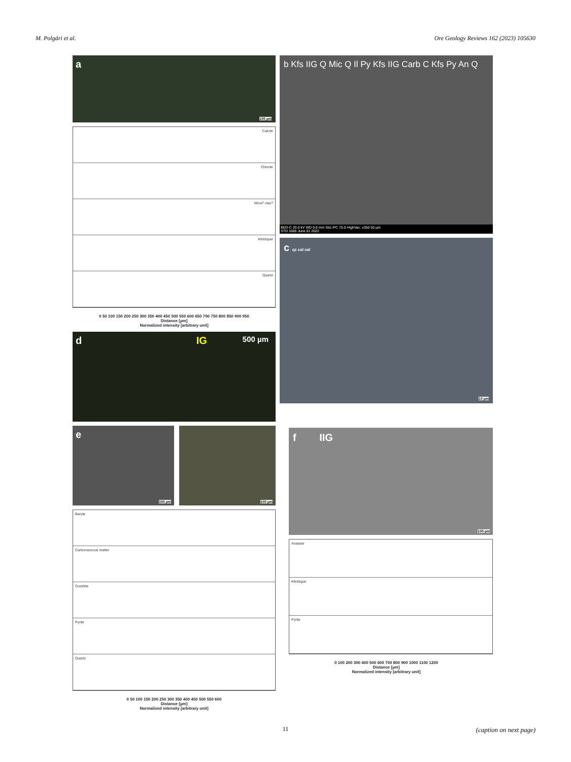M. Polgári et al. Ore Geology Reviews 162 (2023) 105630
a
100 µm
Calcite
Chlorite
Mica? clay?
Kfeldspar
Quartz
0 50 100 150 200 250 300 350 400 450 500 550 600 650 700 750 800 850 900 950
Distance [µm]
Normalized intensity [arbitrary unit]
d IG 500 µm
e
100 µm
100 µm
Baryte
Carbonaceous matter
Goethite
Pyrite
Quartz
0 50 100 150 200 250 300 350 400 450 500 550 600
Distance [µm]
Normalized intensity [arbitrary unit]
b Kfs IIG Q Mic Q Il Py Kfs IIG Carb C Kfs Py An Q
BED-C 20.0 kV WD 9.8 mm Std.-PC 75.0 HighVac. x350 50 µm
STD 1685 June 01 2022
c qz cal cal
10 µm
f IIG
100 µm
Anatase
Kfeldspar
Pyrite
0 100 200 300 400 500 600 700 800 900 1000 1100 1200
Distance [µm]
Normalized intensity [arbitrary unit]
(caption on next page)
11